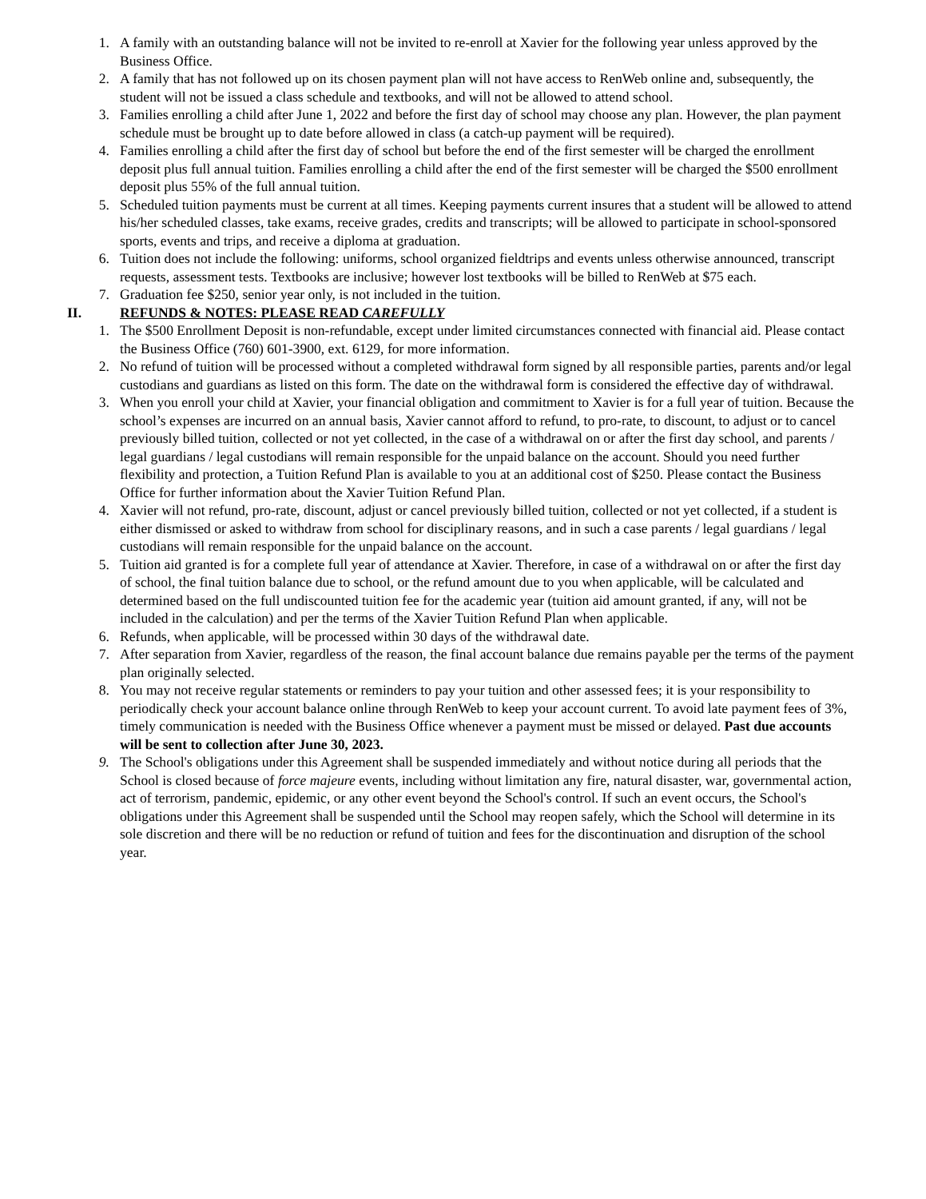1. A family with an outstanding balance will not be invited to re-enroll at Xavier for the following year unless approved by the Business Office.
2. A family that has not followed up on its chosen payment plan will not have access to RenWeb online and, subsequently, the student will not be issued a class schedule and textbooks, and will not be allowed to attend school.
3. Families enrolling a child after June 1, 2022 and before the first day of school may choose any plan. However, the plan payment schedule must be brought up to date before allowed in class (a catch-up payment will be required).
4. Families enrolling a child after the first day of school but before the end of the first semester will be charged the enrollment deposit plus full annual tuition. Families enrolling a child after the end of the first semester will be charged the $500 enrollment deposit plus 55% of the full annual tuition.
5. Scheduled tuition payments must be current at all times. Keeping payments current insures that a student will be allowed to attend his/her scheduled classes, take exams, receive grades, credits and transcripts; will be allowed to participate in school-sponsored sports, events and trips, and receive a diploma at graduation.
6. Tuition does not include the following: uniforms, school organized fieldtrips and events unless otherwise announced, transcript requests, assessment tests. Textbooks are inclusive; however lost textbooks will be billed to RenWeb at $75 each.
7. Graduation fee $250, senior year only, is not included in the tuition.
II. REFUNDS & NOTES: PLEASE READ CAREFULLY
1. The $500 Enrollment Deposit is non-refundable, except under limited circumstances connected with financial aid. Please contact the Business Office (760) 601-3900, ext. 6129, for more information.
2. No refund of tuition will be processed without a completed withdrawal form signed by all responsible parties, parents and/or legal custodians and guardians as listed on this form. The date on the withdrawal form is considered the effective day of withdrawal.
3. When you enroll your child at Xavier, your financial obligation and commitment to Xavier is for a full year of tuition. Because the school’s expenses are incurred on an annual basis, Xavier cannot afford to refund, to pro-rate, to discount, to adjust or to cancel previously billed tuition, collected or not yet collected, in the case of a withdrawal on or after the first day school, and parents / legal guardians / legal custodians will remain responsible for the unpaid balance on the account. Should you need further flexibility and protection, a Tuition Refund Plan is available to you at an additional cost of $250. Please contact the Business Office for further information about the Xavier Tuition Refund Plan.
4. Xavier will not refund, pro-rate, discount, adjust or cancel previously billed tuition, collected or not yet collected, if a student is either dismissed or asked to withdraw from school for disciplinary reasons, and in such a case parents / legal guardians / legal custodians will remain responsible for the unpaid balance on the account.
5. Tuition aid granted is for a complete full year of attendance at Xavier. Therefore, in case of a withdrawal on or after the first day of school, the final tuition balance due to school, or the refund amount due to you when applicable, will be calculated and determined based on the full undiscounted tuition fee for the academic year (tuition aid amount granted, if any, will not be included in the calculation) and per the terms of the Xavier Tuition Refund Plan when applicable.
6. Refunds, when applicable, will be processed within 30 days of the withdrawal date.
7. After separation from Xavier, regardless of the reason, the final account balance due remains payable per the terms of the payment plan originally selected.
8. You may not receive regular statements or reminders to pay your tuition and other assessed fees; it is your responsibility to periodically check your account balance online through RenWeb to keep your account current. To avoid late payment fees of 3%, timely communication is needed with the Business Office whenever a payment must be missed or delayed. Past due accounts will be sent to collection after June 30, 2023.
9. The School's obligations under this Agreement shall be suspended immediately and without notice during all periods that the School is closed because of force majeure events, including without limitation any fire, natural disaster, war, governmental action, act of terrorism, pandemic, epidemic, or any other event beyond the School's control. If such an event occurs, the School's obligations under this Agreement shall be suspended until the School may reopen safely, which the School will determine in its sole discretion and there will be no reduction or refund of tuition and fees for the discontinuation and disruption of the school year.